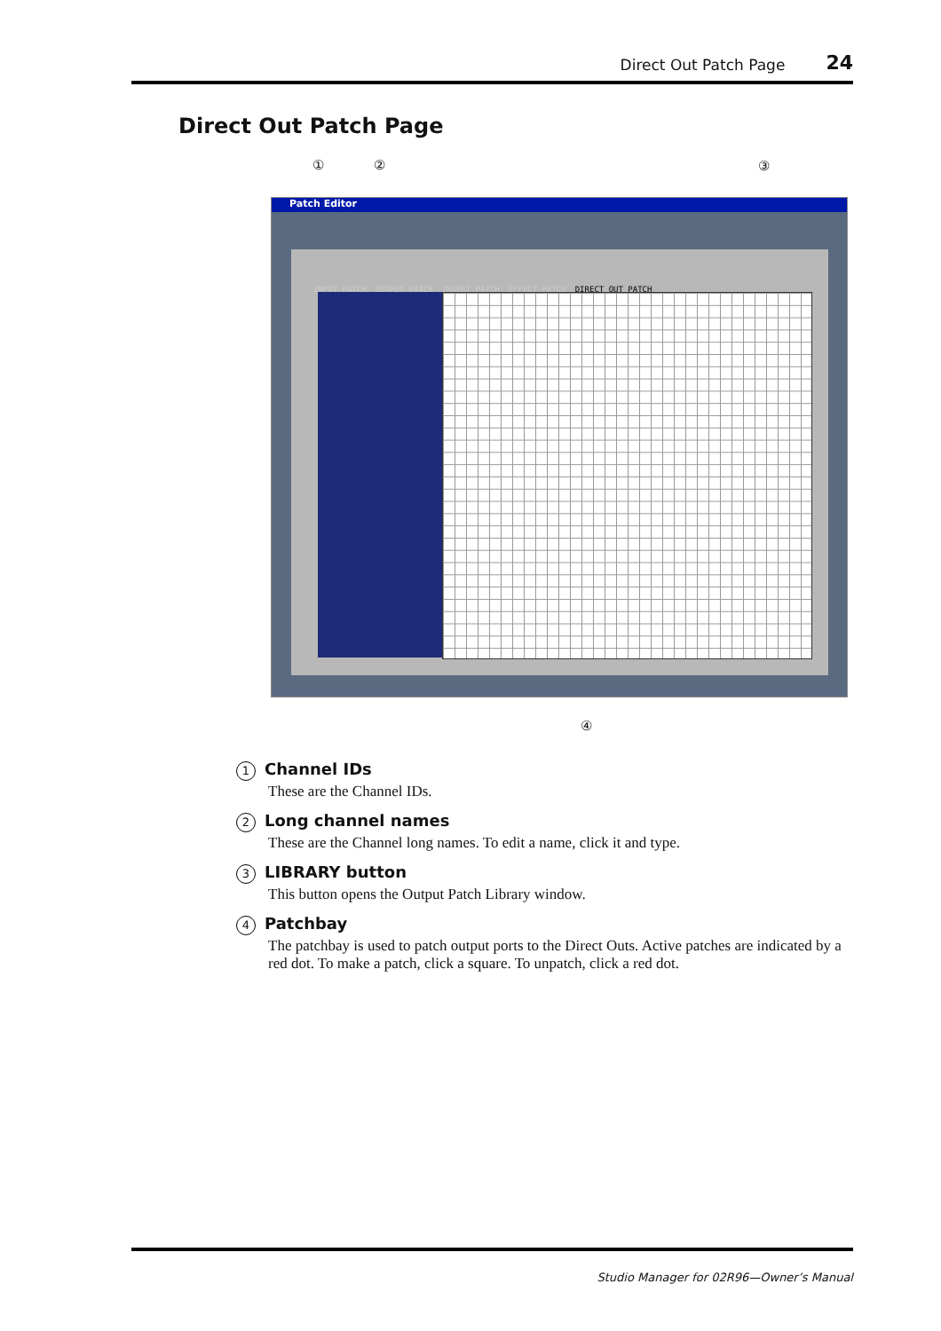Direct Out Patch Page 24
Direct Out Patch Page
① ② ③
Patch Editor
INPUT PATCH OUTPUT PATCH INSERT PATCH EFFECT PATCH DIRECT OUT PATCH
④
1 Channel IDs
These are the Channel IDs.
2 Long channel names
These are the Channel long names. To edit a name, click it and type.
3 LIBRARY button
This button opens the Output Patch Library window.
4 Patchbay
The patchbay is used to patch output ports to the Direct Outs. Active patches are indicated by a red dot. To make a patch, click a square. To unpatch, click a red dot.
Studio Manager for 02R96—Owner’s Manual